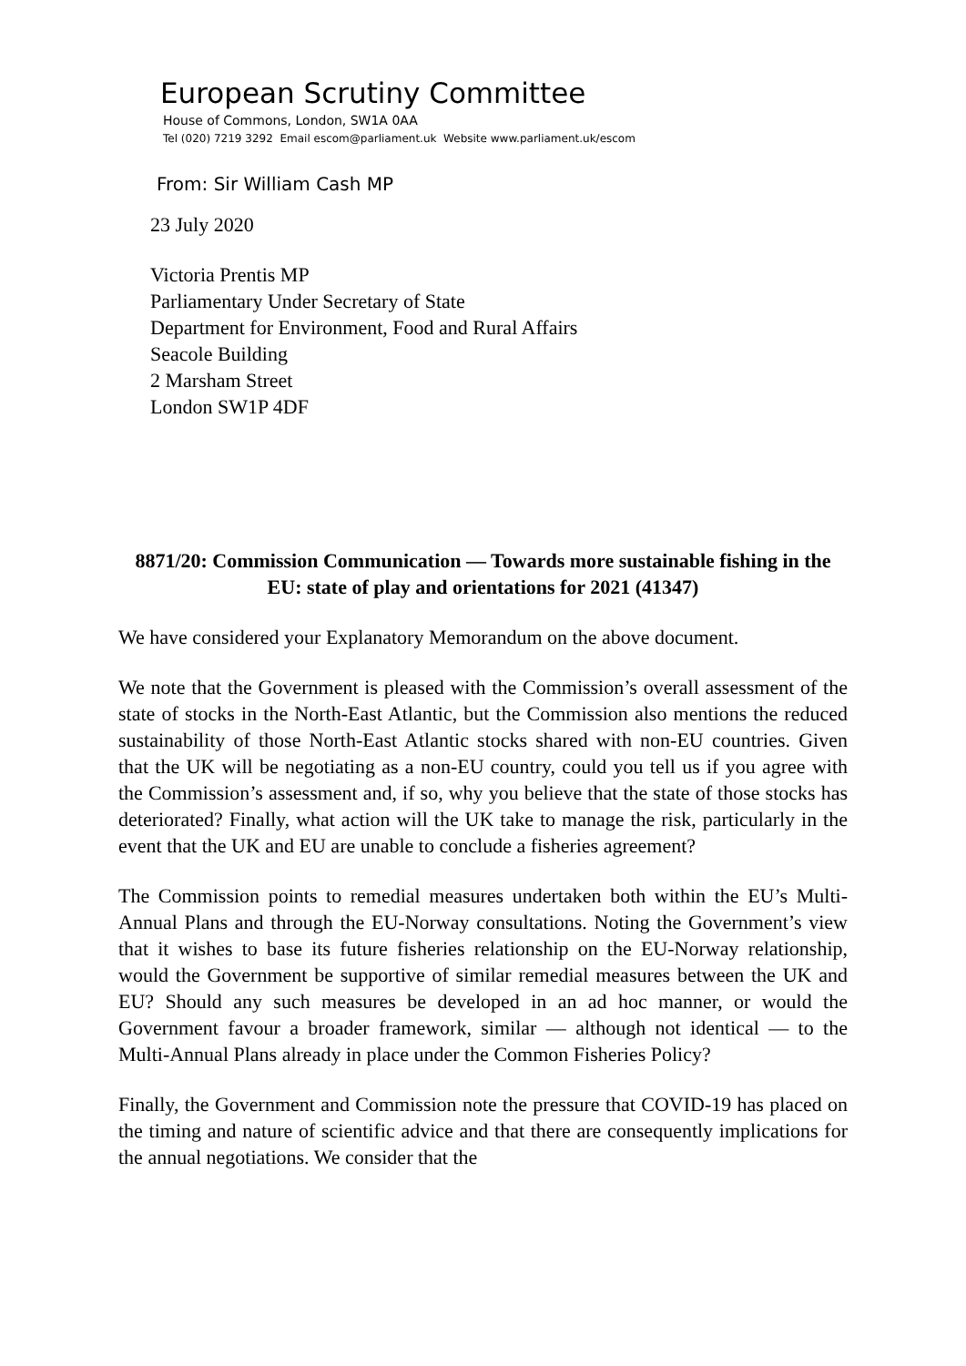European Scrutiny Committee
House of Commons, London, SW1A 0AA
Tel (020) 7219 3292 Email escom@parliament.uk Website www.parliament.uk/escom
From: Sir William Cash MP
23 July 2020
Victoria Prentis MP
Parliamentary Under Secretary of State
Department for Environment, Food and Rural Affairs
Seacole Building
2 Marsham Street
London SW1P 4DF
8871/20: Commission Communication — Towards more sustainable fishing in the EU: state of play and orientations for 2021 (41347)
We have considered your Explanatory Memorandum on the above document.
We note that the Government is pleased with the Commission’s overall assessment of the state of stocks in the North-East Atlantic, but the Commission also mentions the reduced sustainability of those North-East Atlantic stocks shared with non-EU countries. Given that the UK will be negotiating as a non-EU country, could you tell us if you agree with the Commission’s assessment and, if so, why you believe that the state of those stocks has deteriorated? Finally, what action will the UK take to manage the risk, particularly in the event that the UK and EU are unable to conclude a fisheries agreement?
The Commission points to remedial measures undertaken both within the EU’s Multi-Annual Plans and through the EU-Norway consultations. Noting the Government’s view that it wishes to base its future fisheries relationship on the EU-Norway relationship, would the Government be supportive of similar remedial measures between the UK and EU? Should any such measures be developed in an ad hoc manner, or would the Government favour a broader framework, similar — although not identical — to the Multi-Annual Plans already in place under the Common Fisheries Policy?
Finally, the Government and Commission note the pressure that COVID-19 has placed on the timing and nature of scientific advice and that there are consequently implications for the annual negotiations. We consider that the